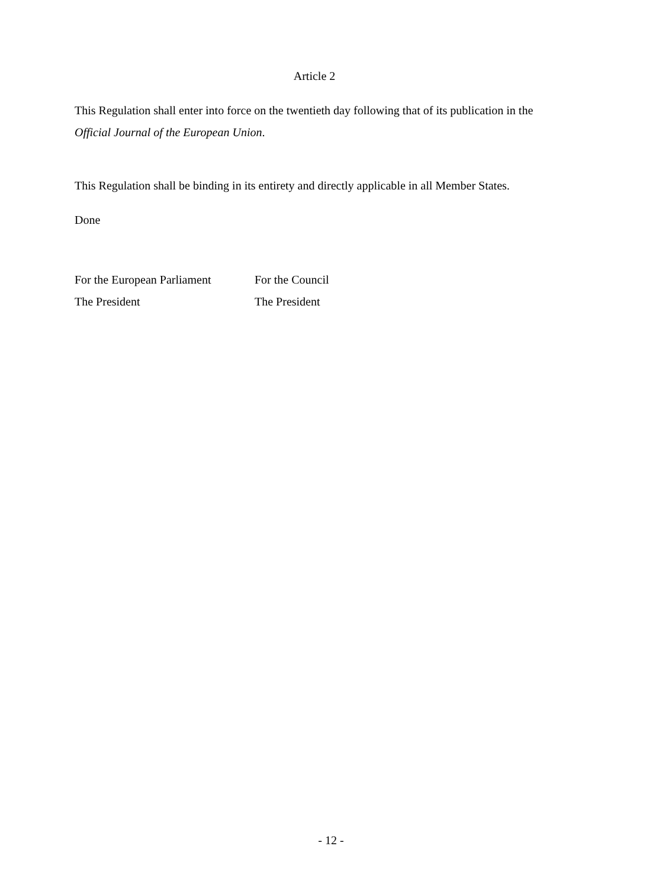Article 2
This Regulation shall enter into force on the twentieth day following that of its publication in the Official Journal of the European Union.
This Regulation shall be binding in its entirety and directly applicable in all Member States.
Done
| For the European Parliament | For the Council |
| The President | The President |
- 12 -